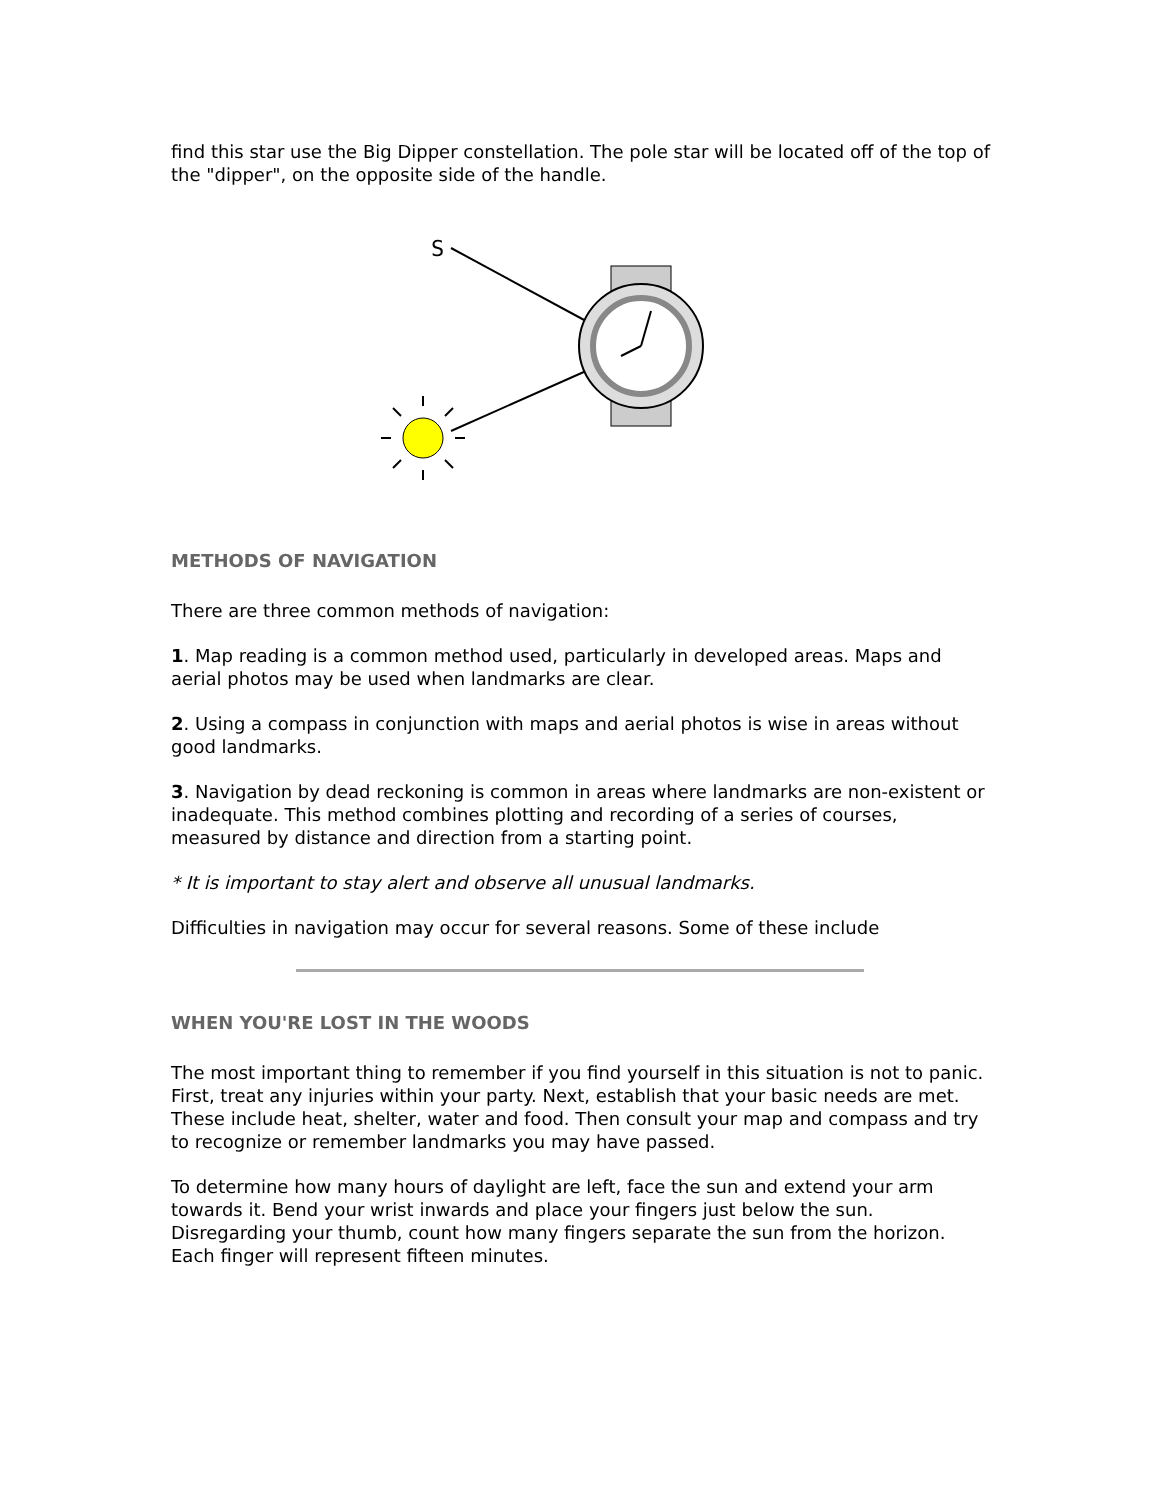find this star use the Big Dipper constellation. The pole star will be located off of the top of the "dipper", on the opposite side of the handle.
S
METHODS OF NAVIGATION
There are three common methods of navigation:
1. Map reading is a common method used, particularly in developed areas. Maps and aerial photos may be used when landmarks are clear.
2. Using a compass in conjunction with maps and aerial photos is wise in areas without good landmarks.
3. Navigation by dead reckoning is common in areas where landmarks are non-existent or inadequate. This method combines plotting and recording of a series of courses, measured by distance and direction from a starting point.
* It is important to stay alert and observe all unusual landmarks.
Difficulties in navigation may occur for several reasons. Some of these include
WHEN YOU'RE LOST IN THE WOODS
The most important thing to remember if you find yourself in this situation is not to panic. First, treat any injuries within your party. Next, establish that your basic needs are met. These include heat, shelter, water and food. Then consult your map and compass and try to recognize or remember landmarks you may have passed.
To determine how many hours of daylight are left, face the sun and extend your arm towards it. Bend your wrist inwards and place your fingers just below the sun. Disregarding your thumb, count how many fingers separate the sun from the horizon. Each finger will represent fifteen minutes.